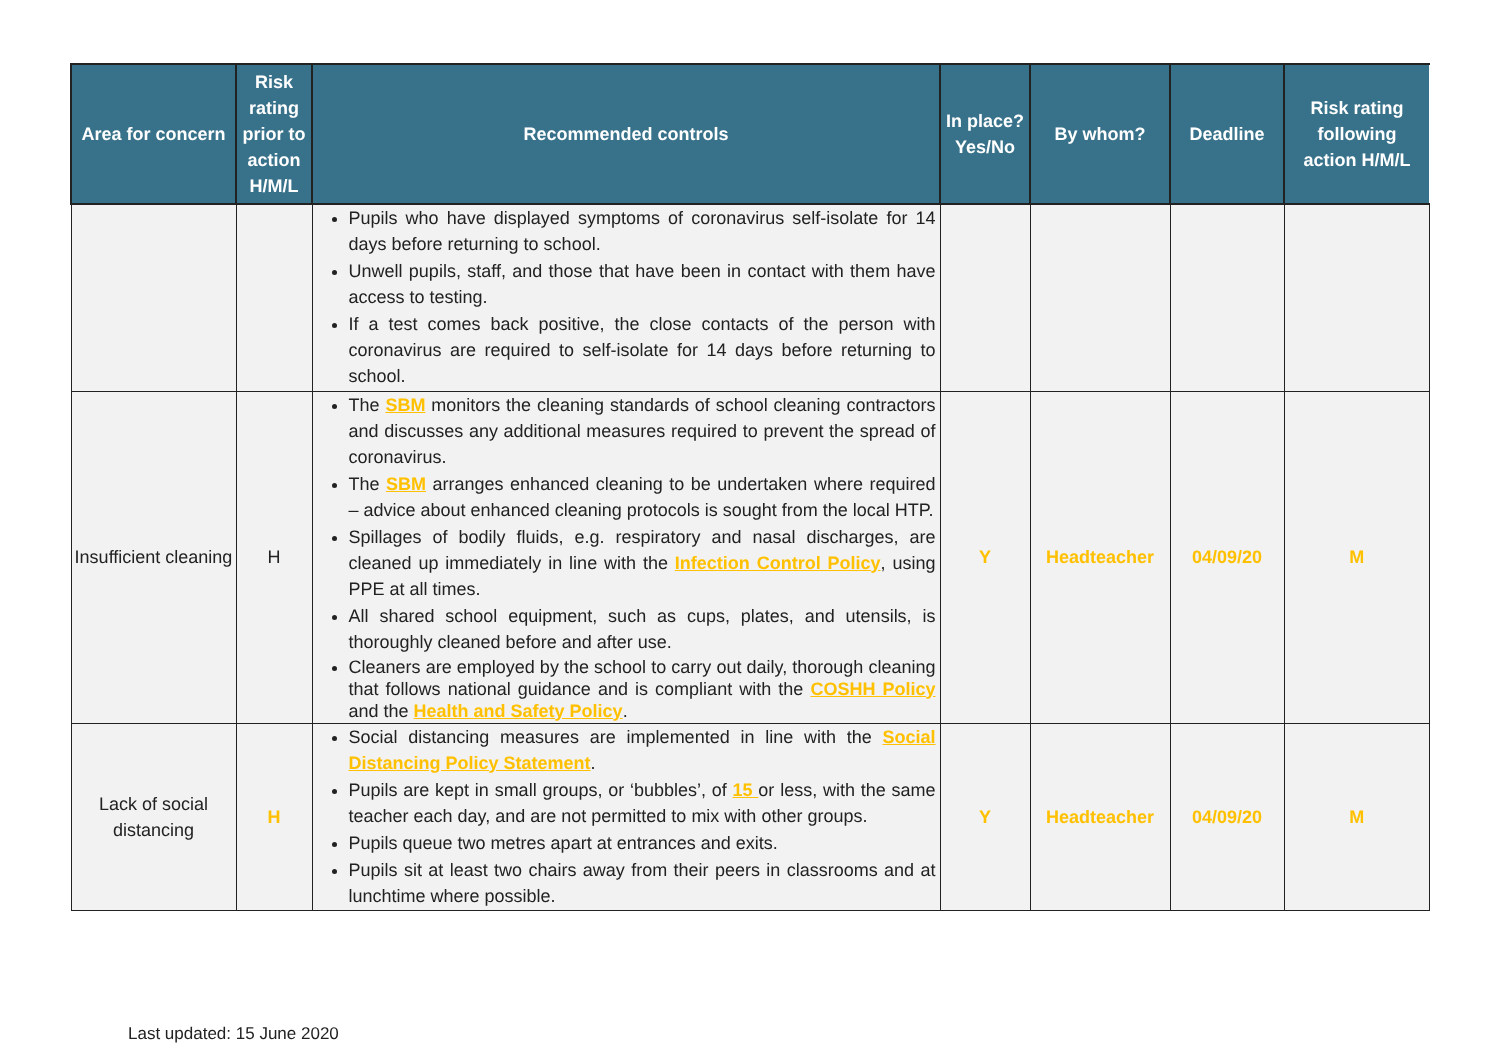| Area for concern | Risk rating prior to action H/M/L | Recommended controls | In place? Yes/No | By whom? | Deadline | Risk rating following action H/M/L |
| --- | --- | --- | --- | --- | --- | --- |
| | | Pupils who have displayed symptoms of coronavirus self-isolate for 14 days before returning to school. Unwell pupils, staff, and those that have been in contact with them have access to testing. If a test comes back positive, the close contacts of the person with coronavirus are required to self-isolate for 14 days before returning to school. | | | | |
| Insufficient cleaning | H | The SBM monitors the cleaning standards of school cleaning contractors and discusses any additional measures required to prevent the spread of coronavirus. The SBM arranges enhanced cleaning to be undertaken where required – advice about enhanced cleaning protocols is sought from the local HTP. Spillages of bodily fluids, e.g. respiratory and nasal discharges, are cleaned up immediately in line with the Infection Control Policy , using PPE at all times. All shared school equipment, such as cups, plates, and utensils, is thoroughly cleaned before and after use. Cleaners are employed by the school to carry out daily, thorough cleaning that follows national guidance and is compliant with the COSHH Policy and the Health and Safety Policy . | Y | Headteacher | 04/09/20 | M |
| Lack of social distancing | H | Social distancing measures are implemented in line with the Social Distancing Policy Statement . Pupils are kept in small groups, or ‘bubbles’, of 15 or less, with the same teacher each day, and are not permitted to mix with other groups. Pupils queue two metres apart at entrances and exits. Pupils sit at least two chairs away from their peers in classrooms and at lunchtime where possible. | Y | Headteacher | 04/09/20 | M |
Last updated: 15 June 2020